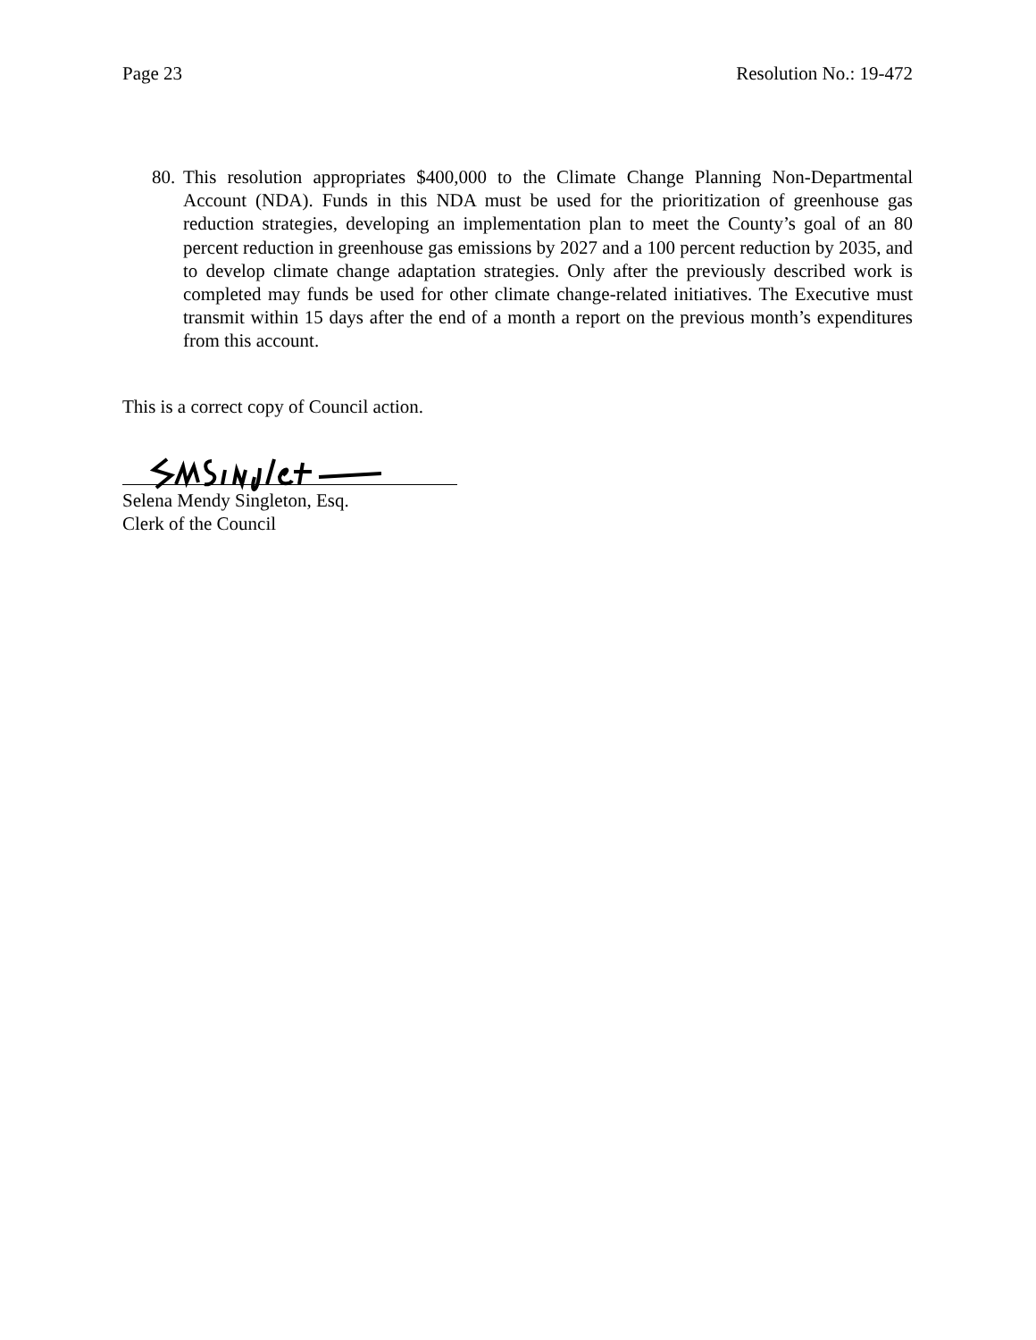Page 23 Resolution No.: 19-472
80.
This resolution appropriates $400,000 to the Climate Change Planning Non-Departmental Account (NDA). Funds in this NDA must be used for the prioritization of greenhouse gas reduction strategies, developing an implementation plan to meet the County’s goal of an 80 percent reduction in greenhouse gas emissions by 2027 and a 100 percent reduction by 2035, and to develop climate change adaptation strategies. Only after the previously described work is completed may funds be used for other climate change-related initiatives. The Executive must transmit within 15 days after the end of a month a report on the previous month’s expenditures from this account.
This is a correct copy of Council action.
Selena Mendy Singleton, Esq.
Clerk of the Council